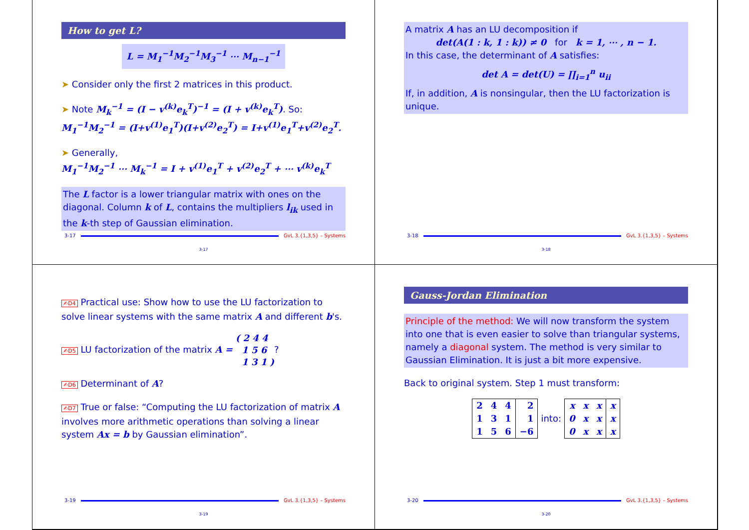How to get L?
L = M<sub>1</sub><sup>−1</sup>M<sub>2</sub><sup>−1</sup>M<sub>3</sub><sup>−1</sup> ⋯ M<sub>n−1</sub><sup>−1</sup>
➤ Consider only the first 2 matrices in this product.
➤ Note M<sub>k</sub><sup>−1</sup> = (I − v<sup>(k)</sup>e<sub>k</sub><sup>T</sup>)<sup>−1</sup> = (I + v<sup>(k)</sup>e<sub>k</sub><sup>T</sup>). So:
M<sub>1</sub><sup>−1</sup>M<sub>2</sub><sup>−1</sup> = (I+v<sup>(1)</sup>e<sub>1</sub><sup>T</sup>)(I+v<sup>(2)</sup>e<sub>2</sub><sup>T</sup>) = I+v<sup>(1)</sup>e<sub>1</sub><sup>T</sup>+v<sup>(2)</sup>e<sub>2</sub><sup>T</sup>.
➤ Generally,
M<sub>1</sub><sup>−1</sup>M<sub>2</sub><sup>−1</sup> ⋯ M<sub>k</sub><sup>−1</sup> = I + v<sup>(1)</sup>e<sub>1</sub><sup>T</sup> + v<sup>(2)</sup>e<sub>2</sub><sup>T</sup> + ⋯ v<sup>(k)</sup>e<sub>k</sub><sup>T</sup>
The L factor is a lower triangular matrix with ones on the diagonal. Column k of L, contains the multipliers l<sub>ik</sub> used in the k-th step of Gaussian elimination.
3-17 GvL 3.{1,3,5} – Systems
3-17
A matrix A has an LU decomposition if
det(A(1 : k, 1 : k)) ≠ 0 for k = 1, ⋯ , n − 1.
In this case, the determinant of A satisfies:
det A = det(U) = ∏<sub>i=1</sub><sup>n</sup> u<sub>ii</sub>
If, in addition, A is nonsingular, then the LU factorization is unique.
3-18 GvL 3.{1,3,5} – Systems
3-18
✍D4 Practical use: Show how to use the LU factorization to solve linear systems with the same matrix A and different b's.
✍D5 LU factorization of the matrix A = ( 2 4 4
1 5 6
1 3 1 )?
✍D6 Determinant of A?
✍D7 True or false: “Computing the LU factorization of matrix A involves more arithmetic operations than solving a linear system Ax = b by Gaussian elimination”.
3-19 GvL 3.{1,3,5} – Systems
3-19
Gauss-Jordan Elimination
Principle of the method: We will now transform the system into one that is even easier to solve than triangular systems, namely a diagonal system. The method is very similar to Gaussian Elimination. It is just a bit more expensive.
Back to original system. Step 1 must transform:
| 2 | 4 | 4 | 2 |
| 1 | 3 | 1 | 1 |
| 1 | 5 | 6 | −6 |
into:
| x | x | x | x |
| 0 | x | x | x |
| 0 | x | x | x |
3-20 GvL 3.{1,3,5} – Systems
3-20